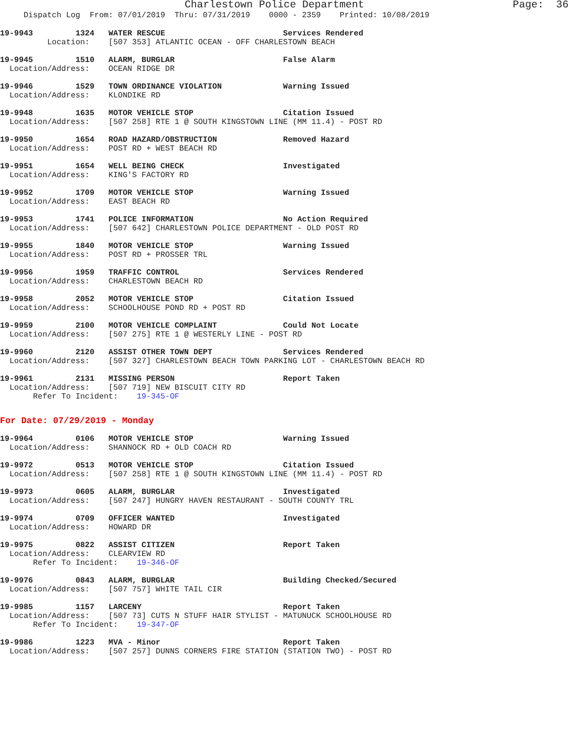Charlestown Police Department Page: 36 Dispatch Log From: 07/01/2019 Thru: 07/31/2019 0000 - 2359 Printed: 10/08/2019
19-9943         1324   WATER RESCUE                         Services Rendered
          Location:    [507 353] ATLANTIC OCEAN - OFF CHARLESTOWN BEACH
19-9945         1510   ALARM, BURGLAR                       False Alarm
  Location/Address:    OCEAN RIDGE DR
19-9946         1529   TOWN ORDINANCE VIOLATION             Warning Issued
  Location/Address:    KLONDIKE RD
19-9948         1635   MOTOR VEHICLE STOP                   Citation Issued
  Location/Address:    [507 258] RTE 1 @ SOUTH KINGSTOWN LINE (MM 11.4) - POST RD
19-9950         1654   ROAD HAZARD/OBSTRUCTION              Removed Hazard
  Location/Address:    POST RD + WEST BEACH RD
19-9951         1654   WELL BEING CHECK                     Investigated
  Location/Address:    KING'S FACTORY RD
19-9952         1709   MOTOR VEHICLE STOP                   Warning Issued
  Location/Address:    EAST BEACH RD
19-9953         1741   POLICE INFORMATION                   No Action Required
  Location/Address:    [507 642] CHARLESTOWN POLICE DEPARTMENT - OLD POST RD
19-9955         1840   MOTOR VEHICLE STOP                   Warning Issued
  Location/Address:    POST RD + PROSSER TRL
19-9956         1959   TRAFFIC CONTROL                      Services Rendered
  Location/Address:    CHARLESTOWN BEACH RD
19-9958         2052   MOTOR VEHICLE STOP                   Citation Issued
  Location/Address:    SCHOOLHOUSE POND RD + POST RD
19-9959         2100   MOTOR VEHICLE COMPLAINT              Could Not Locate
  Location/Address:    [507 275] RTE 1 @ WESTERLY LINE - POST RD
19-9960         2120   ASSIST OTHER TOWN DEPT               Services Rendered
  Location/Address:    [507 327] CHARLESTOWN BEACH TOWN PARKING LOT - CHARLESTOWN BEACH RD
19-9961         2131   MISSING PERSON                       Report Taken
  Location/Address:    [507 719] NEW BISCUIT CITY RD
       Refer To Incident:    19-345-OF
For Date: 07/29/2019 - Monday
19-9964         0106   MOTOR VEHICLE STOP                   Warning Issued
  Location/Address:    SHANNOCK RD + OLD COACH RD
19-9972         0513   MOTOR VEHICLE STOP                   Citation Issued
  Location/Address:    [507 258] RTE 1 @ SOUTH KINGSTOWN LINE (MM 11.4) - POST RD
19-9973         0605   ALARM, BURGLAR                       Investigated
  Location/Address:    [507 247] HUNGRY HAVEN RESTAURANT - SOUTH COUNTY TRL
19-9974         0709   OFFICER WANTED                       Investigated
  Location/Address:    HOWARD DR
19-9975         0822   ASSIST CITIZEN                       Report Taken
  Location/Address:    CLEARVIEW RD
       Refer To Incident:    19-346-OF
19-9976         0843   ALARM, BURGLAR                       Building Checked/Secured
  Location/Address:    [507 757] WHITE TAIL CIR
19-9985         1157   LARCENY                              Report Taken
  Location/Address:    [507 73] CUTS N STUFF HAIR STYLIST - MATUNUCK SCHOOLHOUSE RD
       Refer To Incident:    19-347-OF
19-9986         1223   MVA - Minor                          Report Taken
  Location/Address:    [507 257] DUNNS CORNERS FIRE STATION (STATION TWO) - POST RD